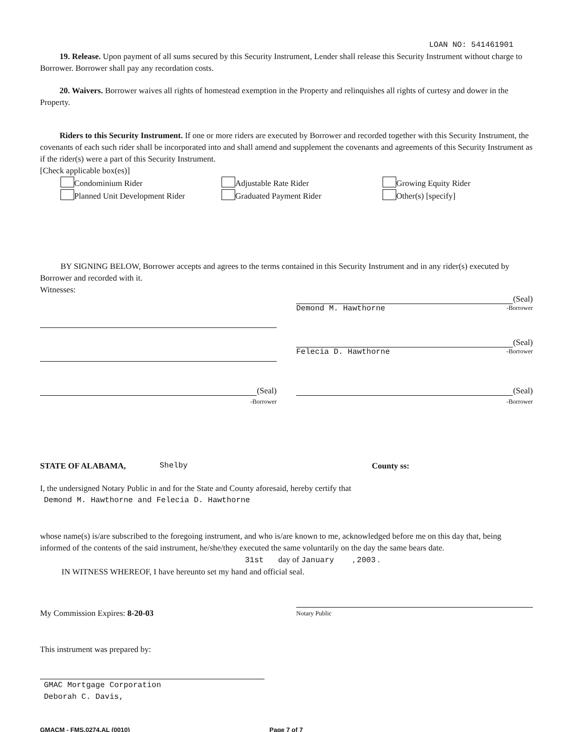LOAN NO: 541461901
19. Release. Upon payment of all sums secured by this Security Instrument, Lender shall release this Security Instrument without charge to Borrower. Borrower shall pay any recordation costs.
20. Waivers. Borrower waives all rights of homestead exemption in the Property and relinquishes all rights of curtesy and dower in the Property.
Riders to this Security Instrument. If one or more riders are executed by Borrower and recorded together with this Security Instrument, the covenants of each such rider shall be incorporated into and shall amend and supplement the covenants and agreements of this Security Instrument as if the rider(s) were a part of this Security Instrument.
[Check applicable box(es)]
Condominium Rider
Adjustable Rate Rider
Growing Equity Rider
Planned Unit Development Rider
Graduated Payment Rider
Other(s) [specify]
BY SIGNING BELOW, Borrower accepts and agrees to the terms contained in this Security Instrument and in any rider(s) executed by Borrower and recorded with it.
Witnesses:
(Seal)
Demond M. Hawthorne -Borrower
(Seal)
Felecia D. Hawthorne -Borrower
(Seal)
-Borrower
(Seal)
-Borrower
STATE OF ALABAMA, Shelby County ss:
I, the undersigned Notary Public in and for the State and County aforesaid, hereby certify that
Demond M. Hawthorne and Felecia D. Hawthorne
whose name(s) is/are subscribed to the foregoing instrument, and who is/are known to me, acknowledged before me on this day that, being informed of the contents of the said instrument, he/she/they executed the same voluntarily on the day the same bears date. 31st day of January , 2003 .
IN WITNESS WHEREOF, I have hereunto set my hand and official seal.
My Commission Expires: 8-20-03
Notary Public
This instrument was prepared by:
GMAC Mortgage Corporation
Deborah C. Davis,
GMACM - FMS.0274.AL (0010) Page 7 of 7